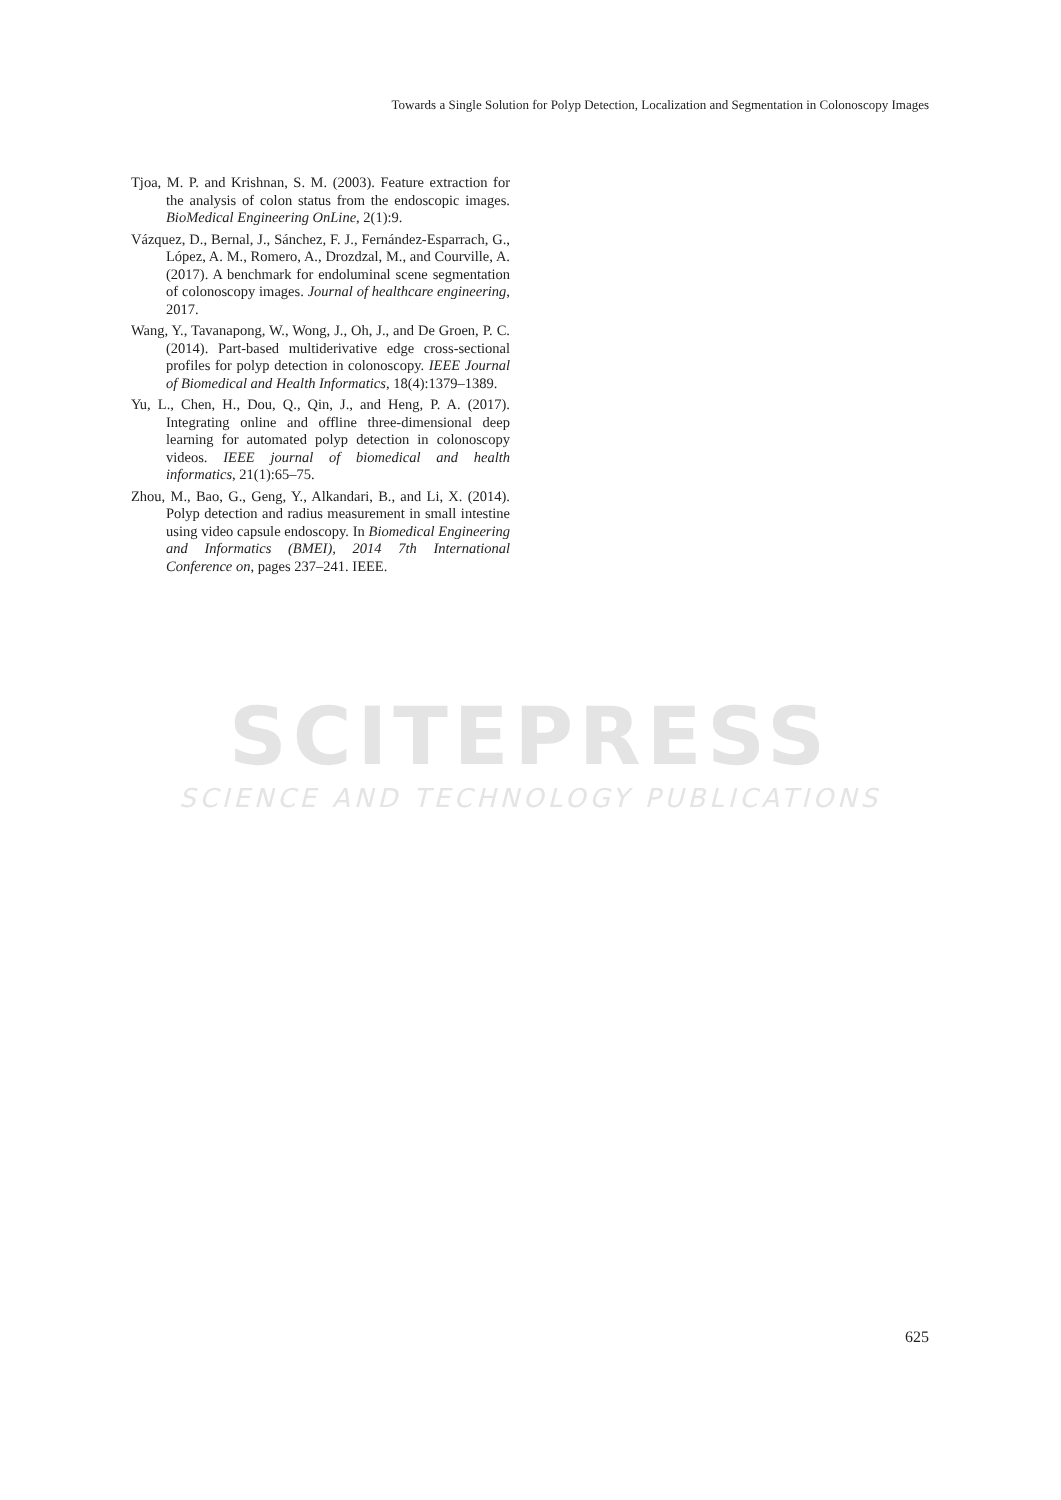Towards a Single Solution for Polyp Detection, Localization and Segmentation in Colonoscopy Images
Tjoa, M. P. and Krishnan, S. M. (2003). Feature extraction for the analysis of colon status from the endoscopic images. BioMedical Engineering OnLine, 2(1):9.
Vázquez, D., Bernal, J., Sánchez, F. J., Fernández-Esparrach, G., López, A. M., Romero, A., Drozdzal, M., and Courville, A. (2017). A benchmark for endoluminal scene segmentation of colonoscopy images. Journal of healthcare engineering, 2017.
Wang, Y., Tavanapong, W., Wong, J., Oh, J., and De Groen, P. C. (2014). Part-based multiderivative edge cross-sectional profiles for polyp detection in colonoscopy. IEEE Journal of Biomedical and Health Informatics, 18(4):1379–1389.
Yu, L., Chen, H., Dou, Q., Qin, J., and Heng, P. A. (2017). Integrating online and offline three-dimensional deep learning for automated polyp detection in colonoscopy videos. IEEE journal of biomedical and health informatics, 21(1):65–75.
Zhou, M., Bao, G., Geng, Y., Alkandari, B., and Li, X. (2014). Polyp detection and radius measurement in small intestine using video capsule endoscopy. In Biomedical Engineering and Informatics (BMEI), 2014 7th International Conference on, pages 237–241. IEEE.
SCITEPRESS
SCIENCE AND TECHNOLOGY PUBLICATIONS
625